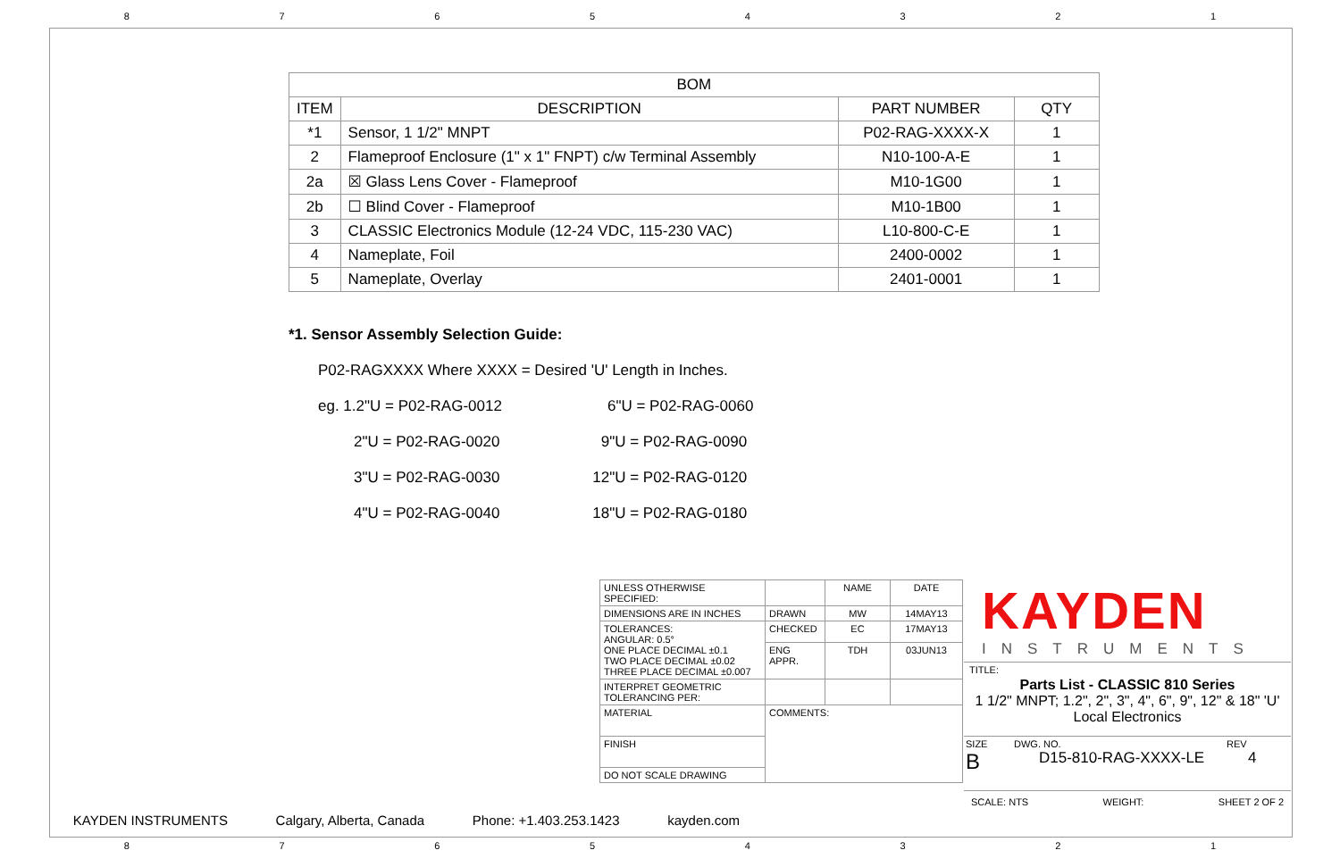8 7 6 5 4 3 2 1
| BOM | | | |
| --- | --- | --- | --- |
| ITEM | DESCRIPTION | PART NUMBER | QTY |
| *1 | Sensor, 1 1/2" MNPT | P02-RAG-XXXX-X | 1 |
| 2 | Flameproof Enclosure (1" x 1" FNPT) c/w Terminal Assembly | N10-100-A-E | 1 |
| 2a | ☒ Glass Lens Cover - Flameproof | M10-1G00 | 1 |
| 2b | ☐ Blind Cover - Flameproof | M10-1B00 | 1 |
| 3 | CLASSIC Electronics Module (12-24 VDC, 115-230 VAC) | L10-800-C-E | 1 |
| 4 | Nameplate, Foil | 2400-0002 | 1 |
| 5 | Nameplate, Overlay | 2401-0001 | 1 |
*1. Sensor Assembly Selection Guide:
P02-RAGXXXX Where XXXX = Desired 'U' Length in Inches.
eg. 1.2"U = P02-RAG-0012 6"U = P02-RAG-0060
2"U = P02-RAG-0020 9"U = P02-RAG-0090
3"U = P02-RAG-0030 12"U = P02-RAG-0120
4"U = P02-RAG-0040 18"U = P02-RAG-0180
| UNLESS OTHERWISE SPECIFIED: | | NAME | DATE |
| DIMENSIONS ARE IN INCHES | DRAWN | MW | 14MAY13 |
| TOLERANCES: ANGULAR: 0.5° ONE PLACE DECIMAL ±0.1 TWO PLACE DECIMAL ±0.02 THREE PLACE DECIMAL ±0.007 | CHECKED | EC | 17MAY13 |
| | ENG APPR. | TDH | 03JUN13 |
| INTERPRET GEOMETRIC TOLERANCING PER: | | | |
| MATERIAL | COMMENTS: | | |
| FINISH | | | |
| DO NOT SCALE DRAWING | | | |
KAYDEN
INSTRUMENTS
TITLE:
Parts List - CLASSIC 810 Series
1 1/2" MNPT; 1.2", 2", 3", 4", 6", 9", 12" & 18" 'U'
Local Electronics
SIZE
B
DWG. NO.
D15-810-RAG-XXXX-LE
REV
4
SCALE: NTS WEIGHT: SHEET 2 OF 2
KAYDEN INSTRUMENTS Calgary, Alberta, Canada Phone: +1.403.253.1423 kayden.com
8 7 6 5 4 3 2 1